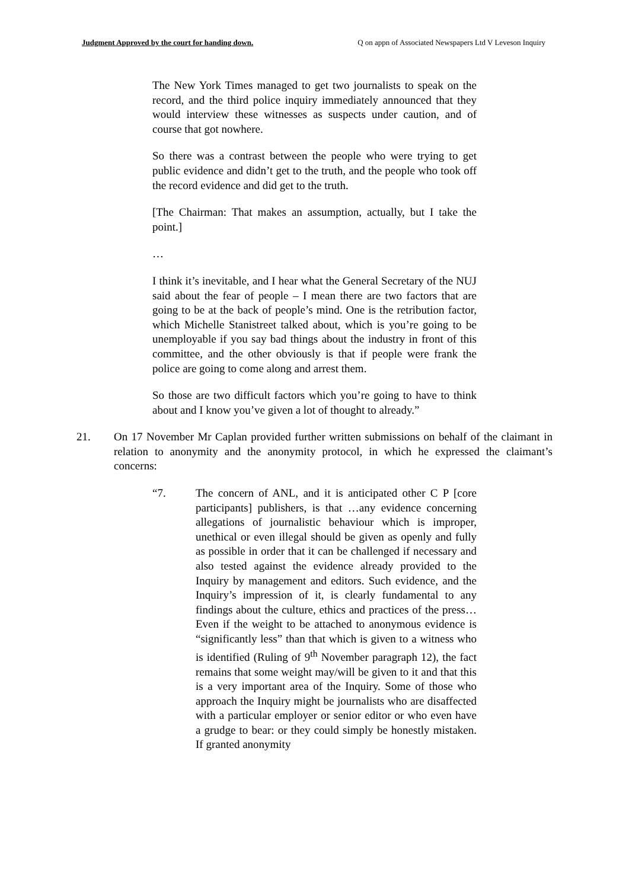Judgment Approved by the court for handing down. Q on appn of Associated Newspapers Ltd V Leveson Inquiry
The New York Times managed to get two journalists to speak on the record, and the third police inquiry immediately announced that they would interview these witnesses as suspects under caution, and of course that got nowhere.
So there was a contrast between the people who were trying to get public evidence and didn’t get to the truth, and the people who took off the record evidence and did get to the truth.
[The Chairman: That makes an assumption, actually, but I take the point.]
…
I think it’s inevitable, and I hear what the General Secretary of the NUJ said about the fear of people – I mean there are two factors that are going to be at the back of people’s mind. One is the retribution factor, which Michelle Stanistreet talked about, which is you’re going to be unemployable if you say bad things about the industry in front of this committee, and the other obviously is that if people were frank the police are going to come along and arrest them.
So those are two difficult factors which you’re going to have to think about and I know you’ve given a lot of thought to already.”
21. On 17 November Mr Caplan provided further written submissions on behalf of the claimant in relation to anonymity and the anonymity protocol, in which he expressed the claimant’s concerns:
“7. The concern of ANL, and it is anticipated other C P [core participants] publishers, is that …any evidence concerning allegations of journalistic behaviour which is improper, unethical or even illegal should be given as openly and fully as possible in order that it can be challenged if necessary and also tested against the evidence already provided to the Inquiry by management and editors. Such evidence, and the Inquiry’s impression of it, is clearly fundamental to any findings about the culture, ethics and practices of the press…Even if the weight to be attached to anonymous evidence is “significantly less” than that which is given to a witness who is identified (Ruling of 9<sup>th</sup> November paragraph 12), the fact remains that some weight may/will be given to it and that this is a very important area of the Inquiry. Some of those who approach the Inquiry might be journalists who are disaffected with a particular employer or senior editor or who even have a grudge to bear: or they could simply be honestly mistaken. If granted anonymity